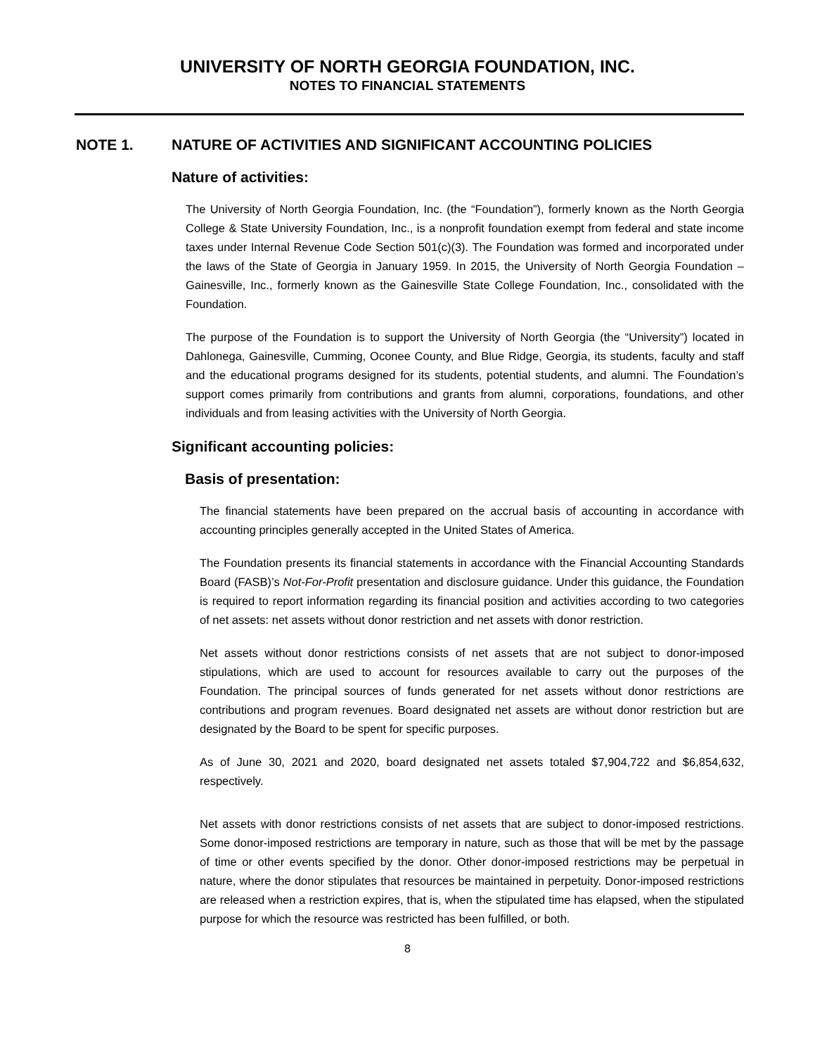UNIVERSITY OF NORTH GEORGIA FOUNDATION, INC.
NOTES TO FINANCIAL STATEMENTS
NOTE 1. NATURE OF ACTIVITIES AND SIGNIFICANT ACCOUNTING POLICIES
Nature of activities:
The University of North Georgia Foundation, Inc. (the “Foundation”), formerly known as the North Georgia College & State University Foundation, Inc., is a nonprofit foundation exempt from federal and state income taxes under Internal Revenue Code Section 501(c)(3). The Foundation was formed and incorporated under the laws of the State of Georgia in January 1959. In 2015, the University of North Georgia Foundation – Gainesville, Inc., formerly known as the Gainesville State College Foundation, Inc., consolidated with the Foundation.
The purpose of the Foundation is to support the University of North Georgia (the “University”) located in Dahlonega, Gainesville, Cumming, Oconee County, and Blue Ridge, Georgia, its students, faculty and staff and the educational programs designed for its students, potential students, and alumni. The Foundation’s support comes primarily from contributions and grants from alumni, corporations, foundations, and other individuals and from leasing activities with the University of North Georgia.
Significant accounting policies:
Basis of presentation:
The financial statements have been prepared on the accrual basis of accounting in accordance with accounting principles generally accepted in the United States of America.
The Foundation presents its financial statements in accordance with the Financial Accounting Standards Board (FASB)’s Not-For-Profit presentation and disclosure guidance. Under this guidance, the Foundation is required to report information regarding its financial position and activities according to two categories of net assets: net assets without donor restriction and net assets with donor restriction.
Net assets without donor restrictions consists of net assets that are not subject to donor-imposed stipulations, which are used to account for resources available to carry out the purposes of the Foundation. The principal sources of funds generated for net assets without donor restrictions are contributions and program revenues. Board designated net assets are without donor restriction but are designated by the Board to be spent for specific purposes.
As of June 30, 2021 and 2020, board designated net assets totaled $7,904,722 and $6,854,632, respectively.
Net assets with donor restrictions consists of net assets that are subject to donor-imposed restrictions. Some donor-imposed restrictions are temporary in nature, such as those that will be met by the passage of time or other events specified by the donor. Other donor-imposed restrictions may be perpetual in nature, where the donor stipulates that resources be maintained in perpetuity. Donor-imposed restrictions are released when a restriction expires, that is, when the stipulated time has elapsed, when the stipulated purpose for which the resource was restricted has been fulfilled, or both.
8